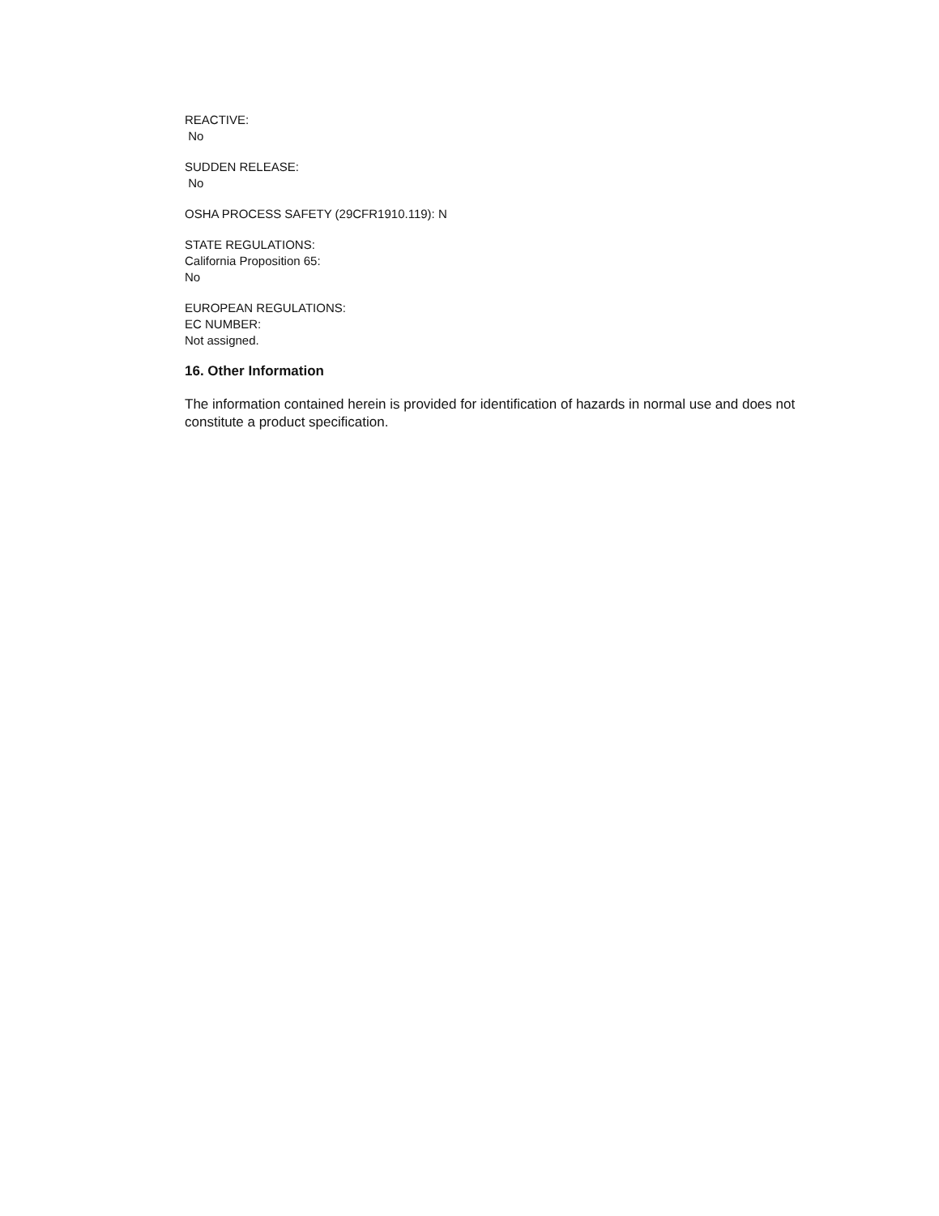REACTIVE:
No
SUDDEN RELEASE:
No
OSHA PROCESS SAFETY (29CFR1910.119): N
STATE REGULATIONS:
California Proposition 65:
No
EUROPEAN REGULATIONS:
EC NUMBER:
Not assigned.
16. Other Information
The information contained herein is provided for identification of hazards in normal use and does not constitute a product specification.